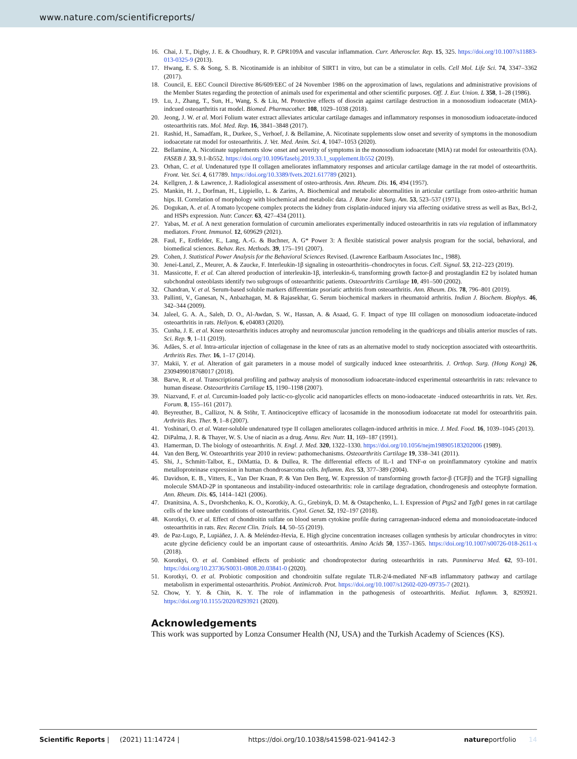www.nature.com/scientificreports/
16. Chai, J. T., Digby, J. E. & Choudhury, R. P. GPR109A and vascular inflammation. Curr. Atheroscler. Rep. 15, 325. https://doi.org/10.1007/s11883-013-0325-9 (2013).
17. Hwang, E. S. & Song, S. B. Nicotinamide is an inhibitor of SIRT1 in vitro, but can be a stimulator in cells. Cell Mol. Life Sci. 74, 3347–3362 (2017).
18. Council, E. EEC Council Directive 86/609/EEC of 24 November 1986 on the approximation of laws, regulations and administrative provisions of the Member States regarding the protection of animals used for experimental and other scientific purposes. Off. J. Eur. Union. L 358, 1–28 (1986).
19. Lu, J., Zhang, T., Sun, H., Wang, S. & Liu, M. Protective effects of dioscin against cartilage destruction in a monosodium iodoacetate (MIA)-indcued osteoarthritis rat model. Biomed. Pharmacother. 108, 1029–1038 (2018).
20. Jeong, J. W. et al. Mori Folium water extract alleviates articular cartilage damages and inflammatory responses in monosodium iodoacetate-induced osteoarthritis rats. Mol. Med. Rep. 16, 3841–3848 (2017).
21. Rashid, H., Samadfam, R., Durkee, S., Verhoef, J. & Bellamine, A. Nicotinate supplements slow onset and severity of symptoms in the monosodium iodoacetate rat model for osteoarthritis. J. Vet. Med. Anim. Sci. 4, 1047–1053 (2020).
22. Bellamine, A. Nicotinate supplements slow onset and severity of symptoms in the monosodium iodoacetate (MIA) rat model for osteoarthritis (OA). FASEB J. 33, 9.1-lb552. https://doi.org/10.1096/fasebj.2019.33.1_supplement.lb552 (2019).
23. Orhan, C. et al. Undenatured type II collagen ameliorates inflammatory responses and articular cartilage damage in the rat model of osteoarthritis. Front. Vet. Sci. 4, 617789. https://doi.org/10.3389/fvets.2021.617789 (2021).
24. Kellgren, J. & Lawrence, J. Radiological assessment of osteo-arthrosis. Ann. Rheum. Dis. 16, 494 (1957).
25. Mankin, H. J., Dorfman, H., Lippiello, L. & Zarins, A. Biochemical and metabolic abnormalities in articular cartilage from osteo-arthritic human hips. II. Correlation of morphology with biochemical and metabolic data. J. Bone Joint Surg. Am. 53, 523–537 (1971).
26. Dogukan, A. et al. A tomato lycopene complex protects the kidney from cisplatin-induced injury via affecting oxidative stress as well as Bax, Bcl-2, and HSPs expression. Nutr. Cancer. 63, 427–434 (2011).
27. Yabas, M. et al. A next generation formulation of curcumin ameliorates experimentally induced osteoarthritis in rats via regulation of inflammatory mediators. Front. Immunol. 12, 609629 (2021).
28. Faul, F., Erdfelder, E., Lang, A.-G. & Buchner, A. G* Power 3: A flexible statistical power analysis program for the social, behavioral, and biomedical sciences. Behav. Res. Methods. 39, 175–191 (2007).
29. Cohen, J. Statistical Power Analysis for the Behavioral Sciences Revised. (Lawrence Earlbaum Associates Inc., 1988).
30. Jenei-Lanzl, Z., Meurer, A. & Zaucke, F. Interleukin-1β signaling in osteoarthritis–chondrocytes in focus. Cell. Signal. 53, 212–223 (2019).
31. Massicotte, F. et al. Can altered production of interleukin-1β, interleukin-6, transforming growth factor-β and prostaglandin E2 by isolated human subchondral osteoblasts identify two subgroups of osteoarthritic patients. Osteoarthritis Cartilage 10, 491–500 (2002).
32. Chandran, V. et al. Serum-based soluble markers differentiate psoriatic arthritis from osteoarthritis. Ann. Rheum. Dis. 78, 796–801 (2019).
33. Pallinti, V., Ganesan, N., Anbazhagan, M. & Rajasekhar, G. Serum biochemical markers in rheumatoid arthritis. Indian J. Biochem. Biophys. 46, 342–344 (2009).
34. Jaleel, G. A. A., Saleh, D. O., Al-Awdan, S. W., Hassan, A. & Asaad, G. F. Impact of type III collagen on monosodium iodoacetate-induced osteoarthritis in rats. Heliyon. 6, e04083 (2020).
35. Cunha, J. E. et al. Knee osteoarthritis induces atrophy and neuromuscular junction remodeling in the quadriceps and tibialis anterior muscles of rats. Sci. Rep. 9, 1–11 (2019).
36. Adães, S. et al. Intra-articular injection of collagenase in the knee of rats as an alternative model to study nociception associated with osteoarthritis. Arthritis Res. Ther. 16, 1–17 (2014).
37. Makii, Y. et al. Alteration of gait parameters in a mouse model of surgically induced knee osteoarthritis. J. Orthop. Surg. (Hong Kong) 26, 2309499018768017 (2018).
38. Barve, R. et al. Transcriptional profiling and pathway analysis of monosodium iodoacetate-induced experimental osteoarthritis in rats: relevance to human disease. Osteoarthritis Cartilage 15, 1190–1198 (2007).
39. Niazvand, F. et al. Curcumin-loaded poly lactic-co-glycolic acid nanoparticles effects on mono-iodoacetate -induced osteoarthritis in rats. Vet. Res. Forum. 8, 155–161 (2017).
40. Beyreuther, B., Callizot, N. & Stöhr, T. Antinociceptive efficacy of lacosamide in the monosodium iodoacetate rat model for osteoarthritis pain. Arthritis Res. Ther. 9, 1–8 (2007).
41. Yoshinari, O. et al. Water-soluble undenatured type II collagen ameliorates collagen-induced arthritis in mice. J. Med. Food. 16, 1039–1045 (2013).
42. DiPalma, J. R. & Thayer, W. S. Use of niacin as a drug. Annu. Rev. Nutr. 11, 169–187 (1991).
43. Hamerman, D. The biology of osteoarthritis. N. Engl. J. Med. 320, 1322–1330. https://doi.org/10.1056/nejm198905183202006 (1989).
44. Van den Berg, W. Osteoarthritis year 2010 in review: pathomechanisms. Osteoarthritis Cartilage 19, 338–341 (2011).
45. Shi, J., Schmitt-Talbot, E., DiMattia, D. & Dullea, R. The differential effects of IL-1 and TNF-α on proinflammatory cytokine and matrix metalloproteinase expression in human chondrosarcoma cells. Inflamm. Res. 53, 377–389 (2004).
46. Davidson, E. B., Vitters, E., Van Der Kraan, P. & Van Den Berg, W. Expression of transforming growth factor-β (TGFβ) and the TGFβ signalling molecule SMAD-2P in spontaneous and instability-induced osteoarthritis: role in cartilage degradation, chondrogenesis and osteophyte formation. Ann. Rheum. Dis. 65, 1414–1421 (2006).
47. Dranitsina, A. S., Dvorshchenko, K. O., Korotkiy, A. G., Grebinyk, D. M. & Ostapchenko, L. I. Expression of Ptgs2 and Tgfb1 genes in rat cartilage cells of the knee under conditions of osteoarthritis. Cytol. Genet. 52, 192–197 (2018).
48. Korotkyi, O. et al. Effect of chondroitin sulfate on blood serum cytokine profile during carrageenan-induced edema and monoiodoacetate-induced osteoarthritis in rats. Rev. Recent Clin. Trials. 14, 50–55 (2019).
49. de Paz-Lugo, P., Lupiáñez, J. A. & Meléndez-Hevia, E. High glycine concentration increases collagen synthesis by articular chondrocytes in vitro: acute glycine deficiency could be an important cause of osteoarthritis. Amino Acids 50, 1357–1365. https://doi.org/10.1007/s00726-018-2611-x (2018).
50. Korotkyi, O. et al. Combined effects of probiotic and chondroprotector during osteoarthritis in rats. Panminerva Med. 62, 93–101. https://doi.org/10.23736/S0031-0808.20.03841-0 (2020).
51. Korotkyi, O. et al. Probiotic composition and chondroitin sulfate regulate TLR-2/4-mediated NF-κB inflammatory pathway and cartilage metabolism in experimental osteoarthritis. Probiot. Antimicrob. Prot. https://doi.org/10.1007/s12602-020-09735-7 (2021).
52. Chow, Y. Y. & Chin, K. Y. The role of inflammation in the pathogenesis of osteoarthritis. Mediat. Inflamm. 3, 8293921. https://doi.org/10.1155/2020/8293921 (2020).
Acknowledgements
This work was supported by Lonza Consumer Health (NJ, USA) and the Turkish Academy of Sciences (KS).
Scientific Reports | (2021) 11:14724 | https://doi.org/10.1038/s41598-021-94142-3 natureportfolio 14